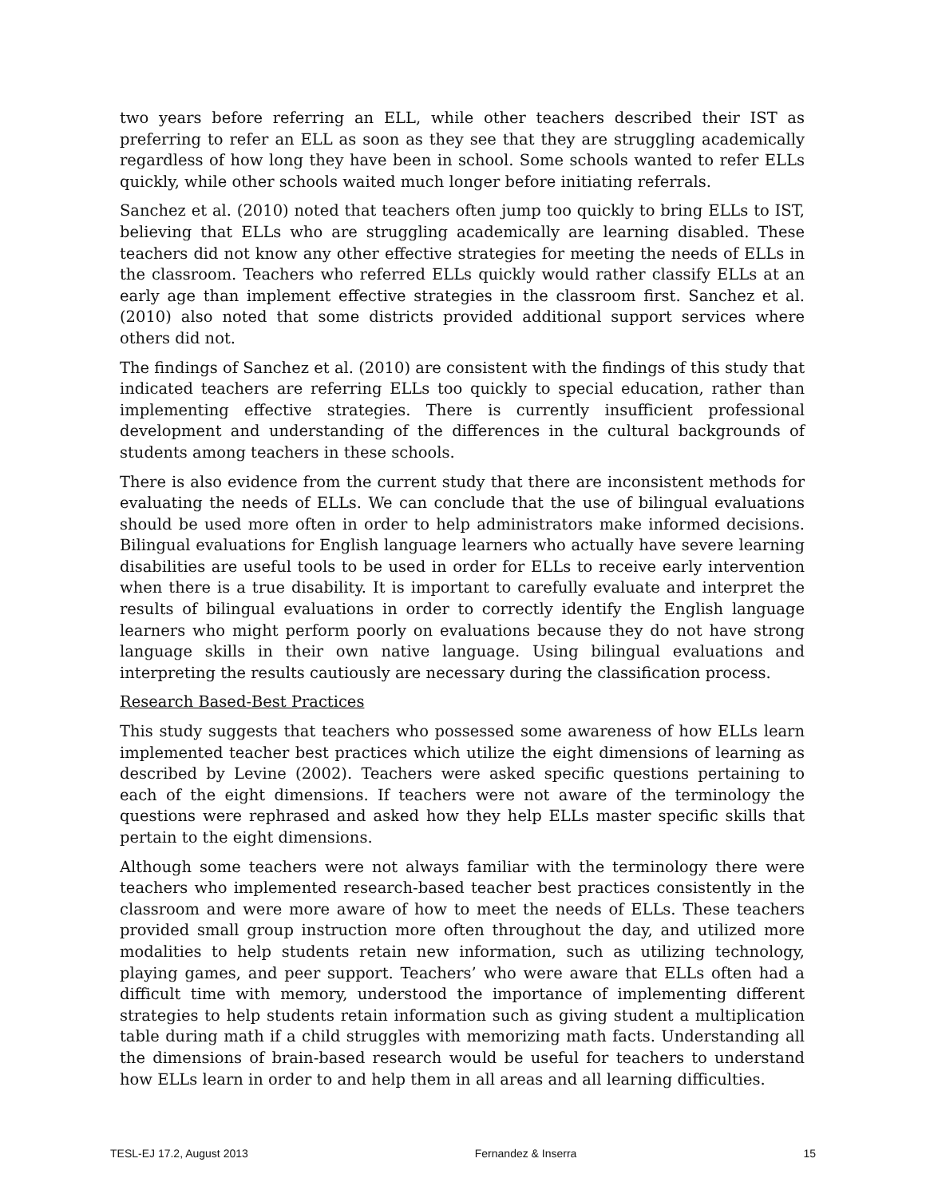two years before referring an ELL, while other teachers described their IST as preferring to refer an ELL as soon as they see that they are struggling academically regardless of how long they have been in school. Some schools wanted to refer ELLs quickly, while other schools waited much longer before initiating referrals.
Sanchez et al. (2010) noted that teachers often jump too quickly to bring ELLs to IST, believing that ELLs who are struggling academically are learning disabled. These teachers did not know any other effective strategies for meeting the needs of ELLs in the classroom. Teachers who referred ELLs quickly would rather classify ELLs at an early age than implement effective strategies in the classroom first. Sanchez et al. (2010) also noted that some districts provided additional support services where others did not.
The findings of Sanchez et al. (2010) are consistent with the findings of this study that indicated teachers are referring ELLs too quickly to special education, rather than implementing effective strategies. There is currently insufficient professional development and understanding of the differences in the cultural backgrounds of students among teachers in these schools.
There is also evidence from the current study that there are inconsistent methods for evaluating the needs of ELLs. We can conclude that the use of bilingual evaluations should be used more often in order to help administrators make informed decisions. Bilingual evaluations for English language learners who actually have severe learning disabilities are useful tools to be used in order for ELLs to receive early intervention when there is a true disability. It is important to carefully evaluate and interpret the results of bilingual evaluations in order to correctly identify the English language learners who might perform poorly on evaluations because they do not have strong language skills in their own native language. Using bilingual evaluations and interpreting the results cautiously are necessary during the classification process.
Research Based-Best Practices
This study suggests that teachers who possessed some awareness of how ELLs learn implemented teacher best practices which utilize the eight dimensions of learning as described by Levine (2002). Teachers were asked specific questions pertaining to each of the eight dimensions. If teachers were not aware of the terminology the questions were rephrased and asked how they help ELLs master specific skills that pertain to the eight dimensions.
Although some teachers were not always familiar with the terminology there were teachers who implemented research-based teacher best practices consistently in the classroom and were more aware of how to meet the needs of ELLs. These teachers provided small group instruction more often throughout the day, and utilized more modalities to help students retain new information, such as utilizing technology, playing games, and peer support. Teachers’ who were aware that ELLs often had a difficult time with memory, understood the importance of implementing different strategies to help students retain information such as giving student a multiplication table during math if a child struggles with memorizing math facts. Understanding all the dimensions of brain-based research would be useful for teachers to understand how ELLs learn in order to and help them in all areas and all learning difficulties.
TESL-EJ 17.2, August 2013 Fernandez & Inserra 15